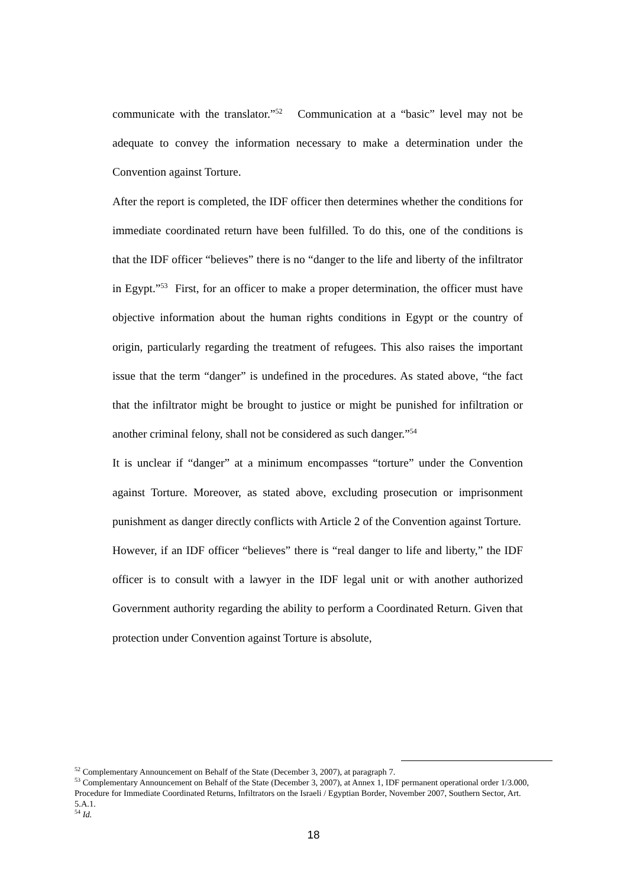communicate with the translator.”<sup>52</sup> Communication at a “basic” level may not be adequate to convey the information necessary to make a determination under the Convention against Torture.
After the report is completed, the IDF officer then determines whether the conditions for immediate coordinated return have been fulfilled. To do this, one of the conditions is that the IDF officer “believes” there is no “danger to the life and liberty of the infiltrator in Egypt.”<sup>53</sup> First, for an officer to make a proper determination, the officer must have objective information about the human rights conditions in Egypt or the country of origin, particularly regarding the treatment of refugees. This also raises the important issue that the term “danger” is undefined in the procedures. As stated above, “the fact that the infiltrator might be brought to justice or might be punished for infiltration or another criminal felony, shall not be considered as such danger.”<sup>54</sup>
It is unclear if “danger” at a minimum encompasses “torture” under the Convention against Torture. Moreover, as stated above, excluding prosecution or imprisonment punishment as danger directly conflicts with Article 2 of the Convention against Torture.
However, if an IDF officer “believes” there is “real danger to life and liberty,” the IDF officer is to consult with a lawyer in the IDF legal unit or with another authorized Government authority regarding the ability to perform a Coordinated Return. Given that protection under Convention against Torture is absolute,
<sup>52</sup> Complementary Announcement on Behalf of the State (December 3, 2007), at paragraph 7.
<sup>53</sup> Complementary Announcement on Behalf of the State (December 3, 2007), at Annex 1, IDF permanent operational order 1/3.000, Procedure for Immediate Coordinated Returns, Infiltrators on the Israeli / Egyptian Border, November 2007, Southern Sector, Art. 5.A.1.
<sup>54</sup> Id.
18